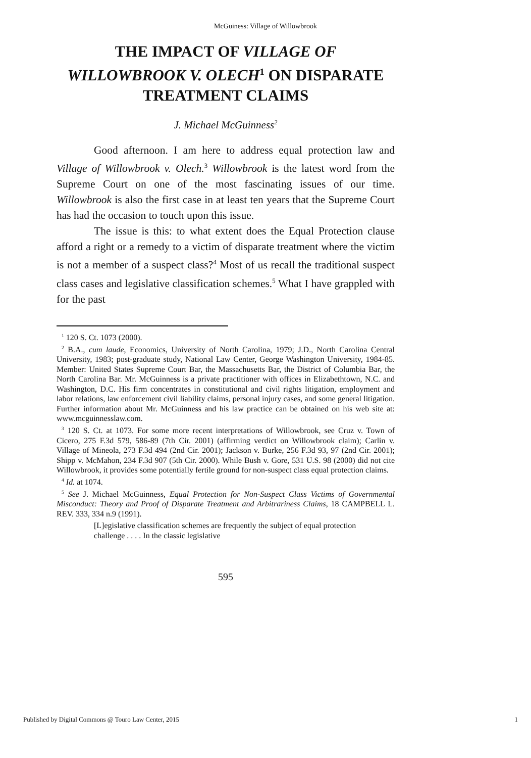McGuiness: Village of Willowbrook
THE IMPACT OF VILLAGE OF WILLOWBROOK V. OLECH<sup>1</sup> ON DISPARATE TREATMENT CLAIMS
J. Michael McGuinness<sup>2</sup>
Good afternoon. I am here to address equal protection law and Village of Willowbrook v. Olech.<sup>3</sup> Willowbrook is the latest word from the Supreme Court on one of the most fascinating issues of our time. Willowbrook is also the first case in at least ten years that the Supreme Court has had the occasion to touch upon this issue.
The issue is this: to what extent does the Equal Protection clause afford a right or a remedy to a victim of disparate treatment where the victim is not a member of a suspect class?<sup>4</sup> Most of us recall the traditional suspect class cases and legislative classification schemes.<sup>5</sup> What I have grappled with for the past
<sup>1</sup> 120 S. Ct. 1073 (2000).
<sup>2</sup> B.A., cum laude, Economics, University of North Carolina, 1979; J.D., North Carolina Central University, 1983; post-graduate study, National Law Center, George Washington University, 1984-85. Member: United States Supreme Court Bar, the Massachusetts Bar, the District of Columbia Bar, the North Carolina Bar. Mr. McGuinness is a private practitioner with offices in Elizabethtown, N.C. and Washington, D.C. His firm concentrates in constitutional and civil rights litigation, employment and labor relations, law enforcement civil liability claims, personal injury cases, and some general litigation. Further information about Mr. McGuinness and his law practice can be obtained on his web site at: www.mcguinnesslaw.com.
<sup>3</sup> 120 S. Ct. at 1073. For some more recent interpretations of Willowbrook, see Cruz v. Town of Cicero, 275 F.3d 579, 586-89 (7th Cir. 2001) (affirming verdict on Willowbrook claim); Carlin v. Village of Mineola, 273 F.3d 494 (2nd Cir. 2001); Jackson v. Burke, 256 F.3d 93, 97 (2nd Cir. 2001); Shipp v. McMahon, 234 F.3d 907 (5th Cir. 2000). While Bush v. Gore, 531 U.S. 98 (2000) did not cite Willowbrook, it provides some potentially fertile ground for non-suspect class equal protection claims.
<sup>4</sup> Id. at 1074.
<sup>5</sup> See J. Michael McGuinness, Equal Protection for Non-Suspect Class Victims of Governmental Misconduct: Theory and Proof of Disparate Treatment and Arbitrariness Claims, 18 CAMPBELL L. REV. 333, 334 n.9 (1991).
[L]egislative classification schemes are frequently the subject of equal protection challenge . . . . In the classic legislative
595
Published by Digital Commons @ Touro Law Center, 2015 1